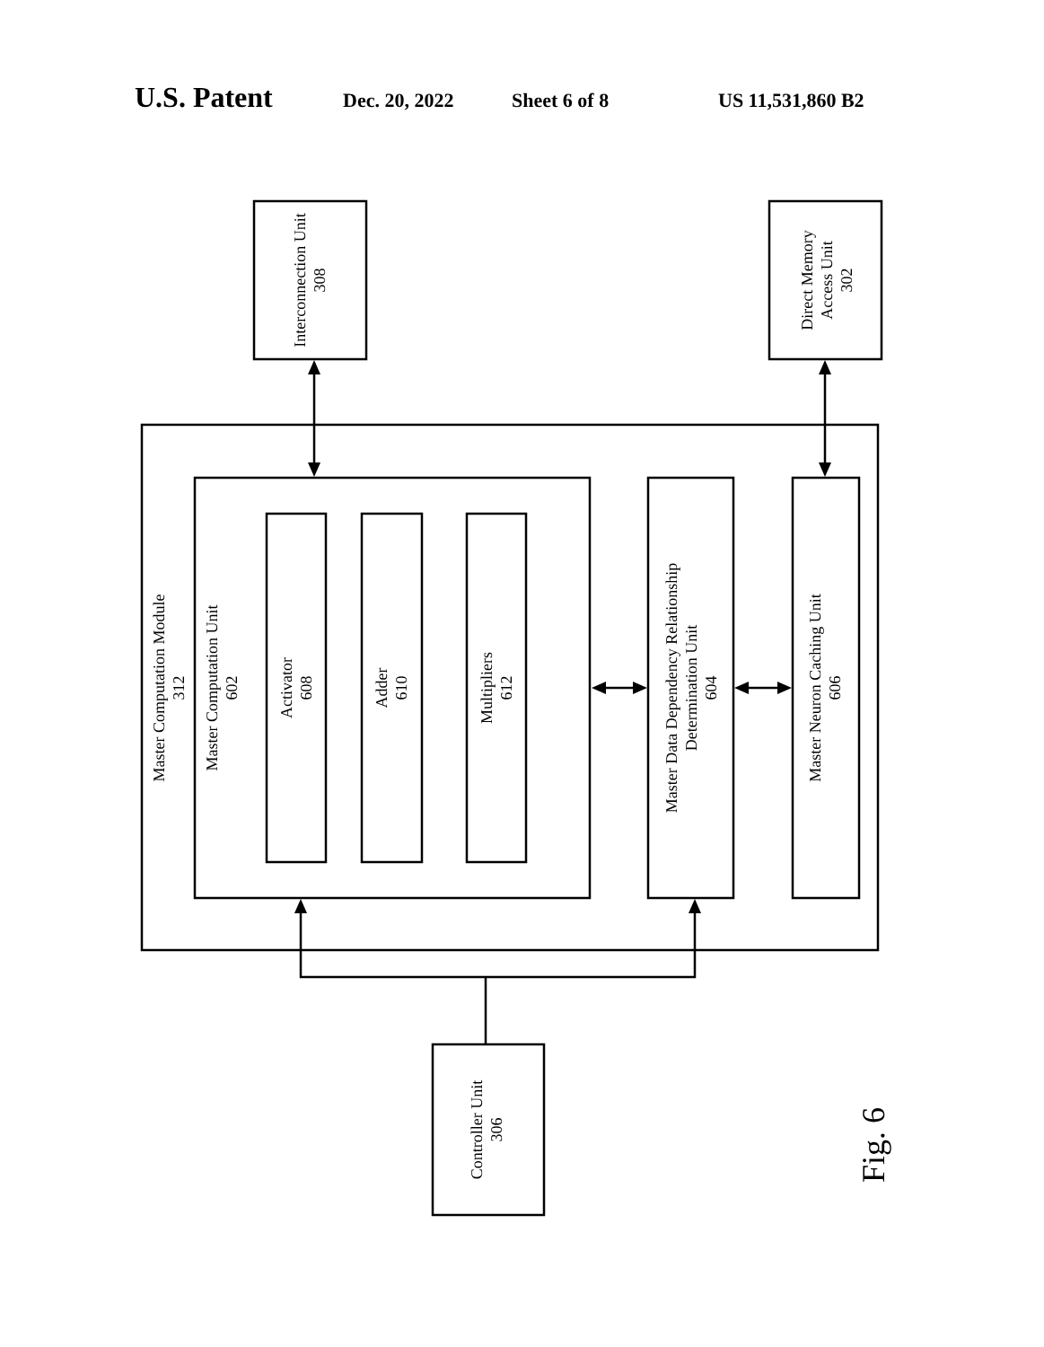U.S. Patent Dec. 20, 2022 Sheet 6 of 8 US 11,531,860 B2
Interconnection Unit 308
Direct Memory Access Unit 302
Master Computation Module 312
Master Computation Unit 602
Activator 608
Adder 610
Multipliers 612
Master Data Dependency Relationship Determination Unit 604
Master Neuron Caching Unit 606
Controller Unit 306
Fig. 6